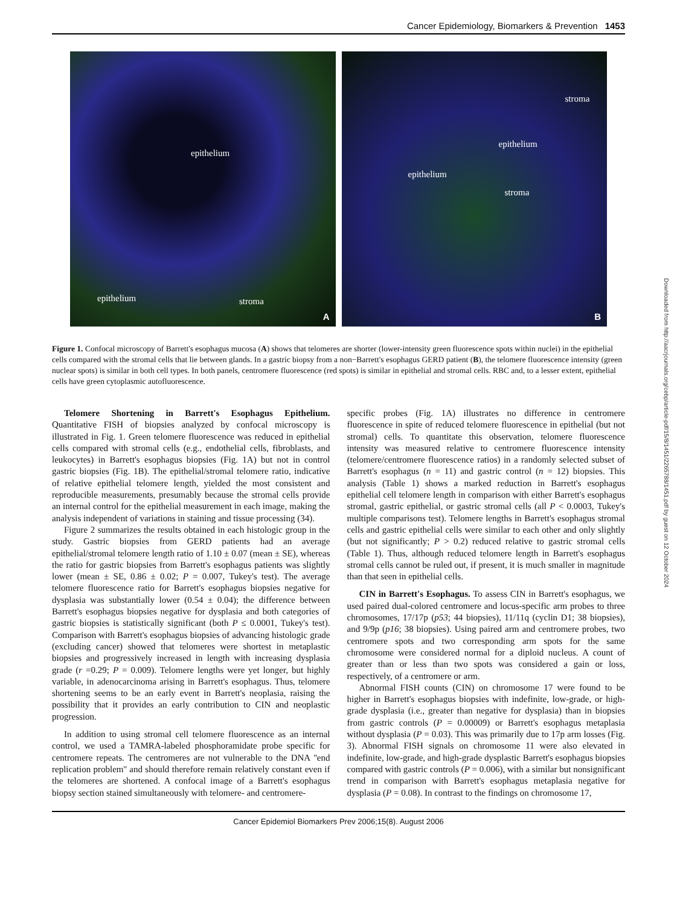Cancer Epidemiology, Biomarkers & Prevention 1453
epithelium
epithelium stroma
A
stroma
epithelium
epithelium
stroma
B
Figure 1. Confocal microscopy of Barrett's esophagus mucosa (A) shows that telomeres are shorter (lower-intensity green fluorescence spots within nuclei) in the epithelial cells compared with the stromal cells that lie between glands. In a gastric biopsy from a non−Barrett's esophagus GERD patient (B), the telomere fluorescence intensity (green nuclear spots) is similar in both cell types. In both panels, centromere fluorescence (red spots) is similar in epithelial and stromal cells. RBC and, to a lesser extent, epithelial cells have green cytoplasmic autofluorescence.
Telomere Shortening in Barrett's Esophagus Epithelium. Quantitative FISH of biopsies analyzed by confocal microscopy is illustrated in Fig. 1. Green telomere fluorescence was reduced in epithelial cells compared with stromal cells (e.g., endothelial cells, fibroblasts, and leukocytes) in Barrett's esophagus biopsies (Fig. 1A) but not in control gastric biopsies (Fig. 1B). The epithelial/stromal telomere ratio, indicative of relative epithelial telomere length, yielded the most consistent and reproducible measurements, presumably because the stromal cells provide an internal control for the epithelial measurement in each image, making the analysis independent of variations in staining and tissue processing (34).
Figure 2 summarizes the results obtained in each histologic group in the study. Gastric biopsies from GERD patients had an average epithelial/stromal telomere length ratio of 1.10 ± 0.07 (mean ± SE), whereas the ratio for gastric biopsies from Barrett's esophagus patients was slightly lower (mean ± SE, 0.86 ± 0.02; P = 0.007, Tukey's test). The average telomere fluorescence ratio for Barrett's esophagus biopsies negative for dysplasia was substantially lower (0.54 ± 0.04); the difference between Barrett's esophagus biopsies negative for dysplasia and both categories of gastric biopsies is statistically significant (both P ≤ 0.0001, Tukey's test). Comparison with Barrett's esophagus biopsies of advancing histologic grade (excluding cancer) showed that telomeres were shortest in metaplastic biopsies and progressively increased in length with increasing dysplasia grade (r =0.29; P = 0.009). Telomere lengths were yet longer, but highly variable, in adenocarcinoma arising in Barrett's esophagus. Thus, telomere shortening seems to be an early event in Barrett's neoplasia, raising the possibility that it provides an early contribution to CIN and neoplastic progression.
In addition to using stromal cell telomere fluorescence as an internal control, we used a TAMRA-labeled phosphoramidate probe specific for centromere repeats. The centromeres are not vulnerable to the DNA ''end replication problem'' and should therefore remain relatively constant even if the telomeres are shortened. A confocal image of a Barrett's esophagus biopsy section stained simultaneously with telomere- and centromere-
specific probes (Fig. 1A) illustrates no difference in centromere fluorescence in spite of reduced telomere fluorescence in epithelial (but not stromal) cells. To quantitate this observation, telomere fluorescence intensity was measured relative to centromere fluorescence intensity (telomere/centromere fluorescence ratios) in a randomly selected subset of Barrett's esophagus (n = 11) and gastric control (n = 12) biopsies. This analysis (Table 1) shows a marked reduction in Barrett's esophagus epithelial cell telomere length in comparison with either Barrett's esophagus stromal, gastric epithelial, or gastric stromal cells (all P < 0.0003, Tukey's multiple comparisons test). Telomere lengths in Barrett's esophagus stromal cells and gastric epithelial cells were similar to each other and only slightly (but not significantly; P > 0.2) reduced relative to gastric stromal cells (Table 1). Thus, although reduced telomere length in Barrett's esophagus stromal cells cannot be ruled out, if present, it is much smaller in magnitude than that seen in epithelial cells.
CIN in Barrett's Esophagus. To assess CIN in Barrett's esophagus, we used paired dual-colored centromere and locus-specific arm probes to three chromosomes, 17/17p (p53; 44 biopsies), 11/11q (cyclin D1; 38 biopsies), and 9/9p (p16; 38 biopsies). Using paired arm and centromere probes, two centromere spots and two corresponding arm spots for the same chromosome were considered normal for a diploid nucleus. A count of greater than or less than two spots was considered a gain or loss, respectively, of a centromere or arm.
Abnormal FISH counts (CIN) on chromosome 17 were found to be higher in Barrett's esophagus biopsies with indefinite, low-grade, or high-grade dysplasia (i.e., greater than negative for dysplasia) than in biopsies from gastric controls (P = 0.00009) or Barrett's esophagus metaplasia without dysplasia (P = 0.03). This was primarily due to 17p arm losses (Fig. 3). Abnormal FISH signals on chromosome 11 were also elevated in indefinite, low-grade, and high-grade dysplastic Barrett's esophagus biopsies compared with gastric controls (P = 0.006), with a similar but nonsignificant trend in comparison with Barrett's esophagus metaplasia negative for dysplasia (P = 0.08). In contrast to the findings on chromosome 17,
Cancer Epidemiol Biomarkers Prev 2006;15(8). August 2006
Downloaded from http://aacrjournals.org/cebp/article-pdf/15/8/1451/2265788/1451.pdf by guest on 12 October 2024